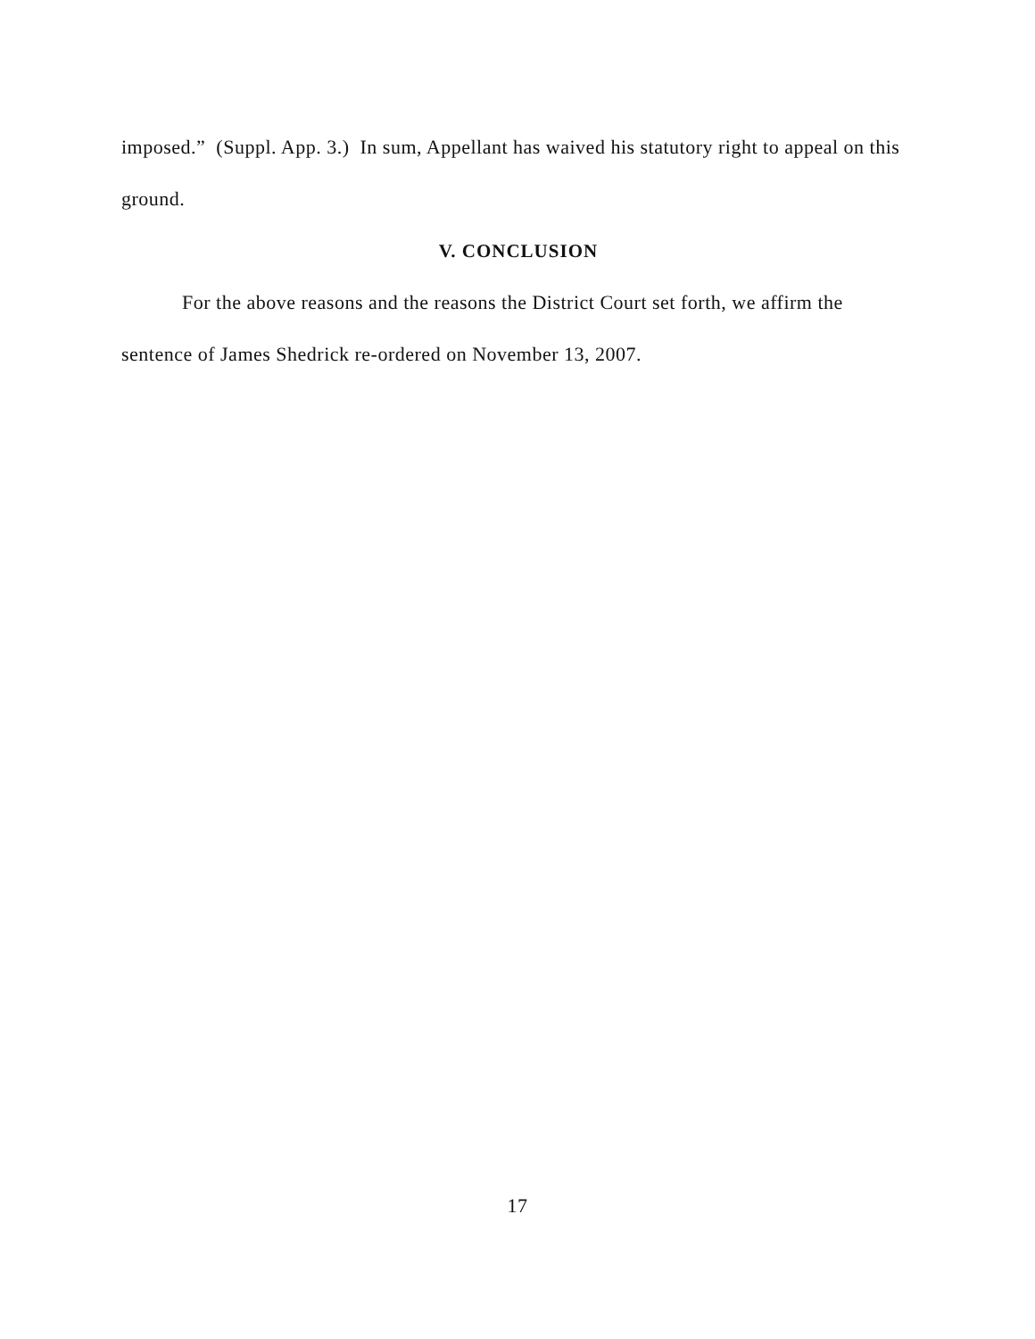imposed.” (Suppl. App. 3.) In sum, Appellant has waived his statutory right to appeal on this ground.
V. CONCLUSION
For the above reasons and the reasons the District Court set forth, we affirm the sentence of James Shedrick re-ordered on November 13, 2007.
17